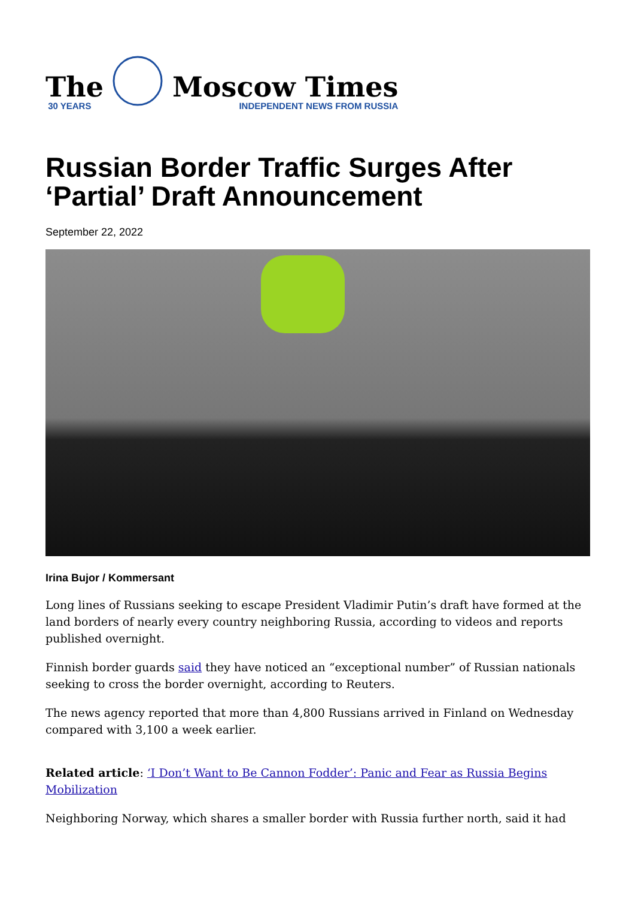The
30 YEARS
Moscow Times
INDEPENDENT NEWS FROM RUSSIA
Russian Border Traffic Surges After ‘Partial’ Draft Announcement
September 22, 2022
Irina Bujor / Kommersant
Long lines of Russians seeking to escape President Vladimir Putin’s draft have formed at the land borders of nearly every country neighboring Russia, according to videos and reports published overnight.
Finnish border guards said they have noticed an “exceptional number” of Russian nationals seeking to cross the border overnight, according to Reuters.
The news agency reported that more than 4,800 Russians arrived in Finland on Wednesday compared with 3,100 a week earlier.
Related article: ‘I Don’t Want to Be Cannon Fodder’: Panic and Fear as Russia Begins Mobilization
Neighboring Norway, which shares a smaller border with Russia further north, said it had